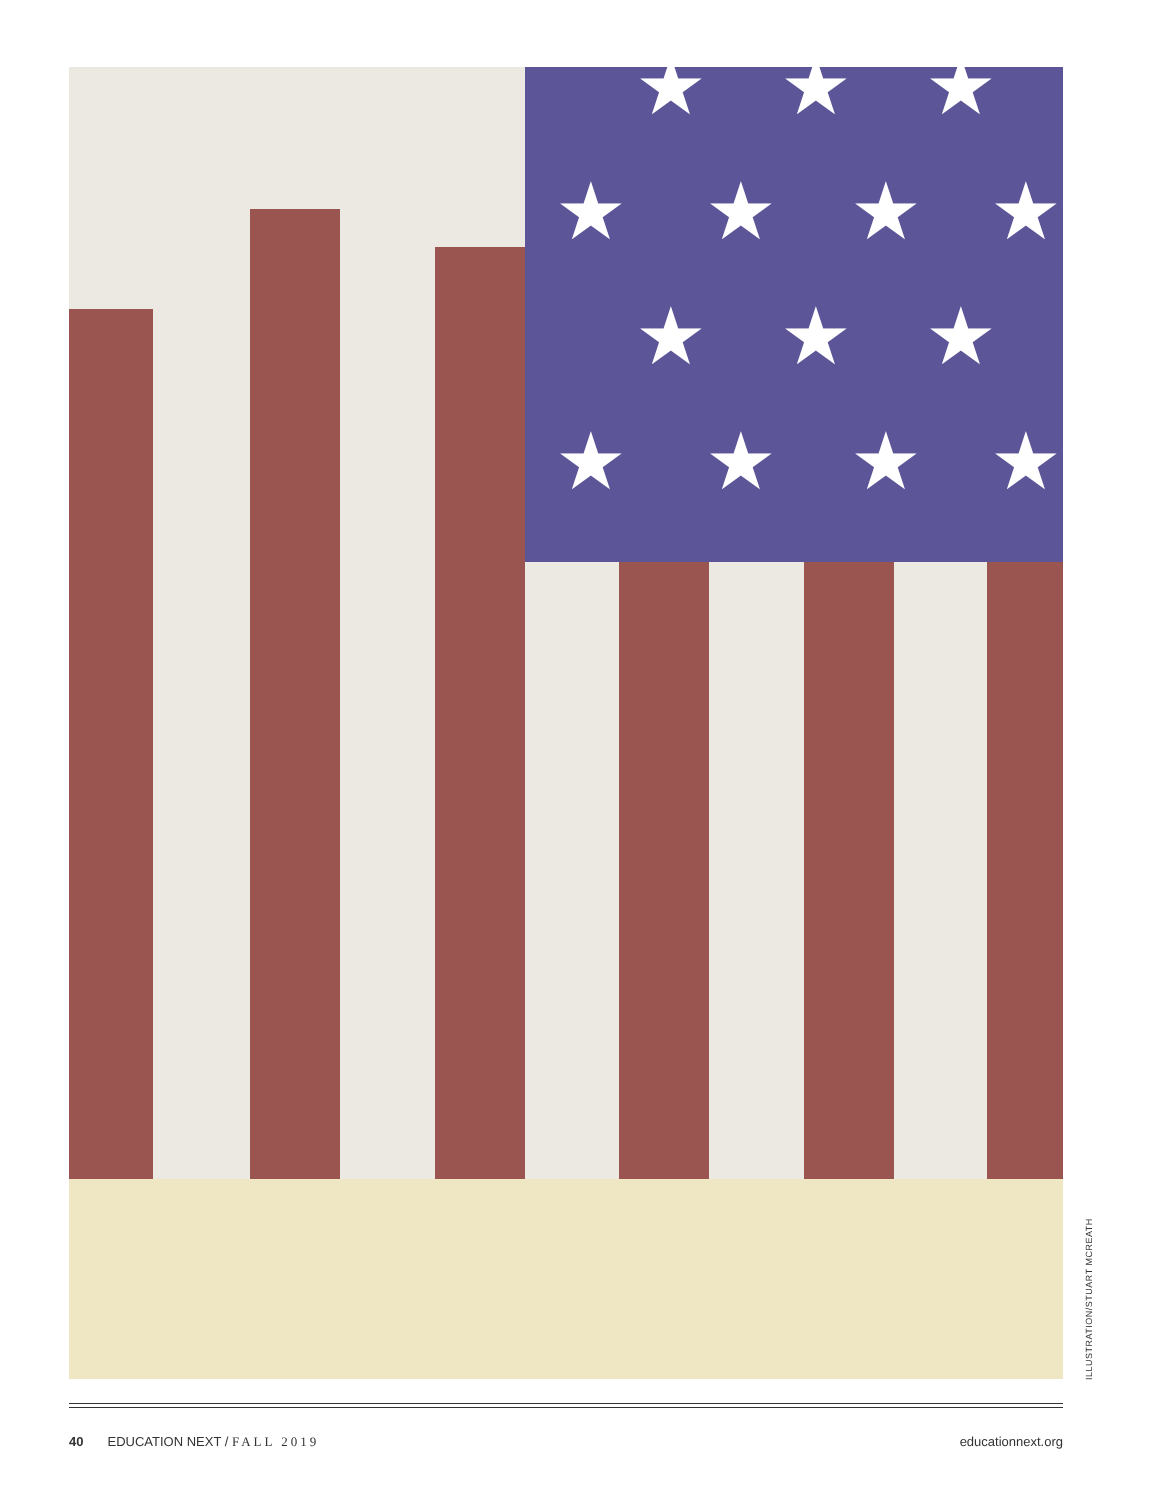★ ★ ★
★ ★ ★ ★
★ ★ ★
★ ★ ★ ★
ILLUSTRATION/STUART MCREATH
40 EDUCATION NEXT / FALL 2019 educationnext.org